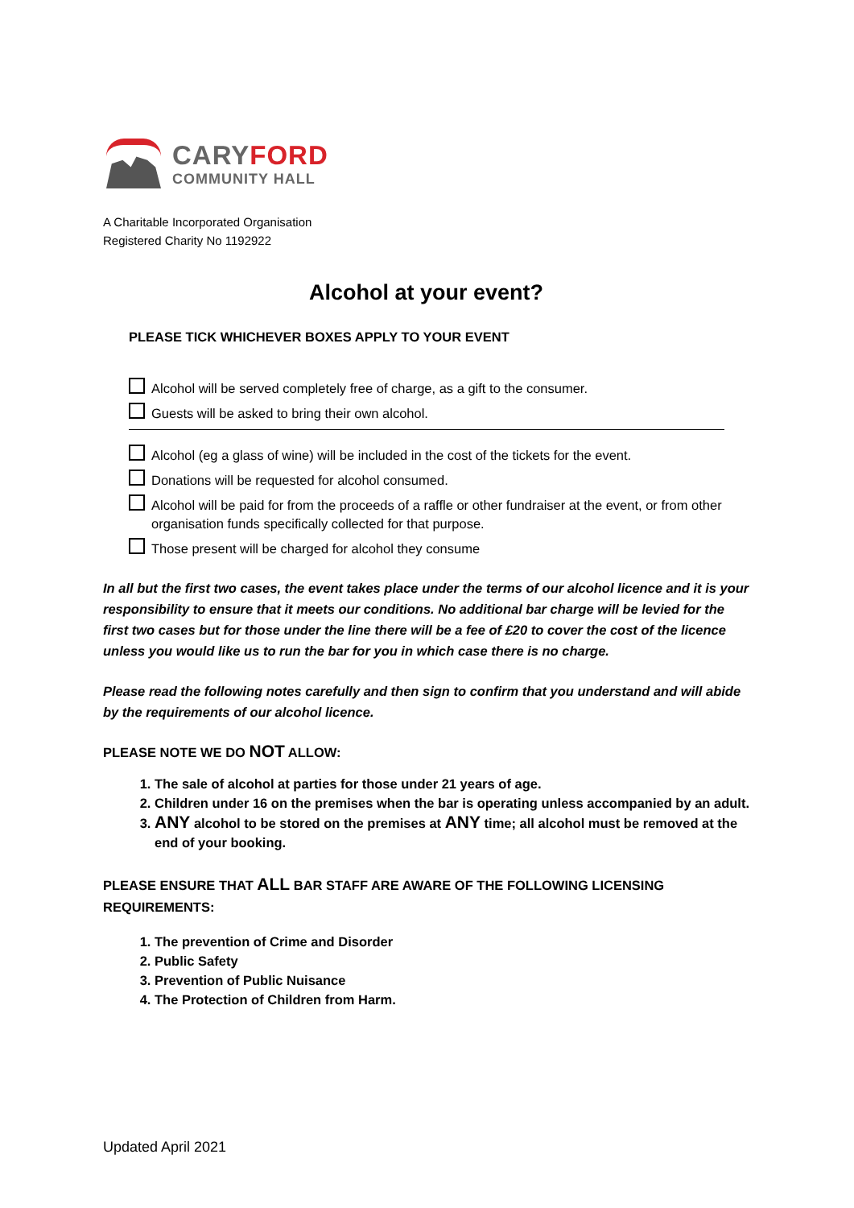CARYFORD
COMMUNITY HALL
A Charitable Incorporated Organisation
Registered Charity No 1192922
Alcohol at your event?
PLEASE TICK WHICHEVER BOXES APPLY TO YOUR EVENT
Alcohol will be served completely free of charge, as a gift to the consumer.
Guests will be asked to bring their own alcohol.
Alcohol (eg a glass of wine) will be included in the cost of the tickets for the event.
Donations will be requested for alcohol consumed.
Alcohol will be paid for from the proceeds of a raffle or other fundraiser at the event, or from other organisation funds specifically collected for that purpose.
Those present will be charged for alcohol they consume
In all but the first two cases, the event takes place under the terms of our alcohol licence and it is your responsibility to ensure that it meets our conditions. No additional bar charge will be levied for the first two cases but for those under the line there will be a fee of £20 to cover the cost of the licence unless you would like us to run the bar for you in which case there is no charge.
Please read the following notes carefully and then sign to confirm that you understand and will abide by the requirements of our alcohol licence.
PLEASE NOTE WE DO NOT ALLOW:
1. The sale of alcohol at parties for those under 21 years of age.
2. Children under 16 on the premises when the bar is operating unless accompanied by an adult.
3. ANY alcohol to be stored on the premises at ANY time; all alcohol must be removed at the end of your booking.
PLEASE ENSURE THAT ALL BAR STAFF ARE AWARE OF THE FOLLOWING LICENSING REQUIREMENTS:
1. The prevention of Crime and Disorder
2. Public Safety
3. Prevention of Public Nuisance
4. The Protection of Children from Harm.
Updated April 2021